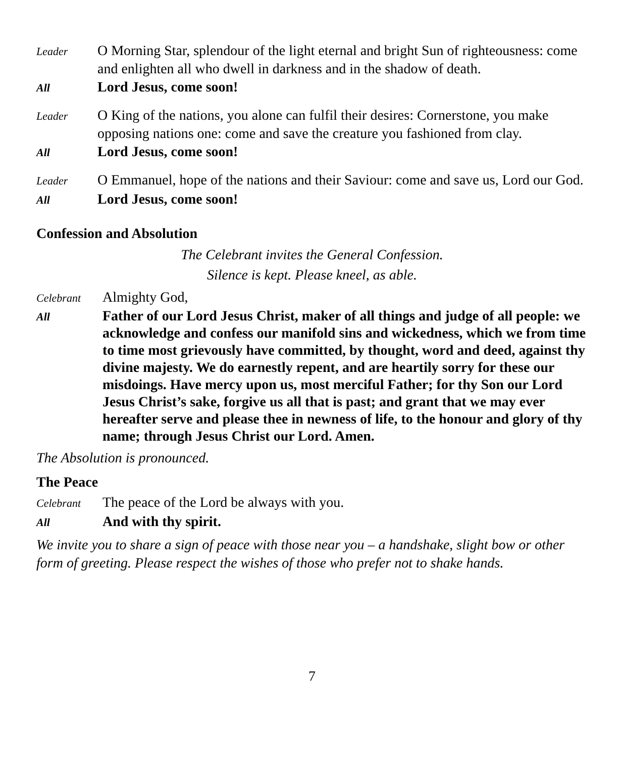Leader
O Morning Star, splendour of the light eternal and bright Sun of righteousness: come and enlighten all who dwell in darkness and in the shadow of death.
All
Lord Jesus, come soon!
Leader
O King of the nations, you alone can fulfil their desires: Cornerstone, you make opposing nations one: come and save the creature you fashioned from clay.
All
Lord Jesus, come soon!
Leader
O Emmanuel, hope of the nations and their Saviour: come and save us, Lord our God.
All
Lord Jesus, come soon!
Confession and Absolution
The Celebrant invites the General Confession.
Silence is kept. Please kneel, as able.
Celebrant
Almighty God,
All
Father of our Lord Jesus Christ, maker of all things and judge of all people: we acknowledge and confess our manifold sins and wickedness, which we from time to time most grievously have committed, by thought, word and deed, against thy divine majesty. We do earnestly repent, and are heartily sorry for these our misdoings. Have mercy upon us, most merciful Father; for thy Son our Lord Jesus Christ’s sake, forgive us all that is past; and grant that we may ever hereafter serve and please thee in newness of life, to the honour and glory of thy name; through Jesus Christ our Lord. Amen.
The Absolution is pronounced.
The Peace
Celebrant
The peace of the Lord be always with you.
All
And with thy spirit.
We invite you to share a sign of peace with those near you – a handshake, slight bow or other form of greeting. Please respect the wishes of those who prefer not to shake hands.
7